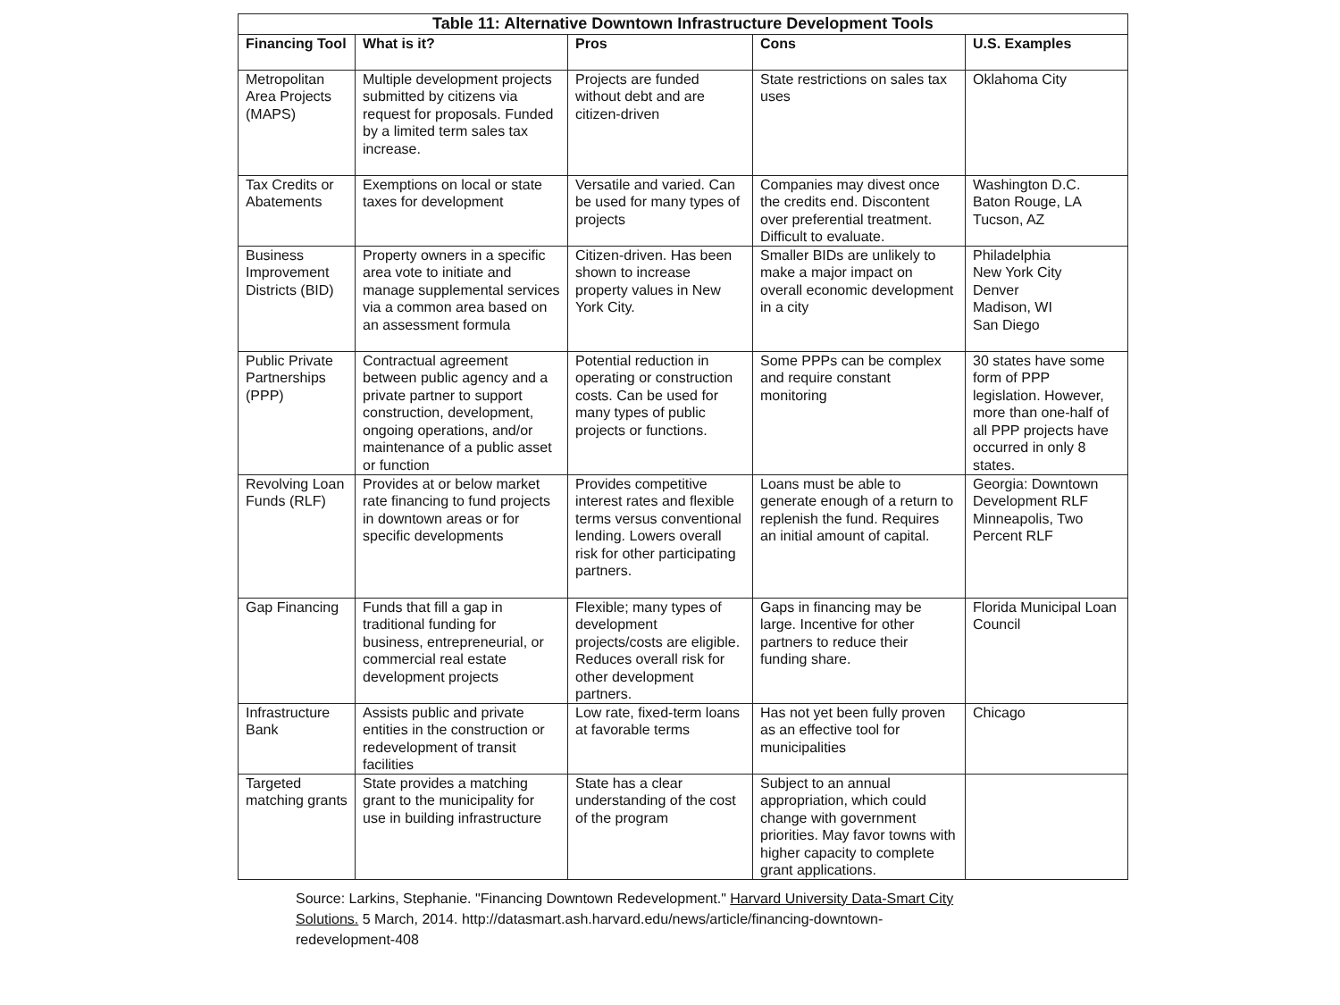Table 11: Alternative Downtown Infrastructure Development Tools
| Financing Tool | What is it? | Pros | Cons | U.S. Examples |
| --- | --- | --- | --- | --- |
| Metropolitan Area Projects (MAPS) | Multiple development projects submitted by citizens via request for proposals. Funded by a limited term sales tax increase. | Projects are funded without debt and are citizen-driven | State restrictions on sales tax uses | Oklahoma City |
| Tax Credits or Abatements | Exemptions on local or state taxes for development | Versatile and varied. Can be used for many types of projects | Companies may divest once the credits end. Discontent over preferential treatment. Difficult to evaluate. | Washington D.C. Baton Rouge, LA Tucson, AZ |
| Business Improvement Districts (BID) | Property owners in a specific area vote to initiate and manage supplemental services via a common area based on an assessment formula | Citizen-driven. Has been shown to increase property values in New York City. | Smaller BIDs are unlikely to make a major impact on overall economic development in a city | Philadelphia New York City Denver Madison, WI San Diego |
| Public Private Partnerships (PPP) | Contractual agreement between public agency and a private partner to support construction, development, ongoing operations, and/or maintenance of a public asset or function | Potential reduction in operating or construction costs. Can be used for many types of public projects or functions. | Some PPPs can be complex and require constant monitoring | 30 states have some form of PPP legislation. However, more than one-half of all PPP projects have occurred in only 8 states. |
| Revolving Loan Funds (RLF) | Provides at or below market rate financing to fund projects in downtown areas or for specific developments | Provides competitive interest rates and flexible terms versus conventional lending. Lowers overall risk for other participating partners. | Loans must be able to generate enough of a return to replenish the fund. Requires an initial amount of capital. | Georgia: Downtown Development RLF Minneapolis, Two Percent RLF |
| Gap Financing | Funds that fill a gap in traditional funding for business, entrepreneurial, or commercial real estate development projects | Flexible; many types of development projects/costs are eligible. Reduces overall risk for other development partners. | Gaps in financing may be large. Incentive for other partners to reduce their funding share. | Florida Municipal Loan Council |
| Infrastructure Bank | Assists public and private entities in the construction or redevelopment of transit facilities | Low rate, fixed-term loans at favorable terms | Has not yet been fully proven as an effective tool for municipalities | Chicago |
| Targeted matching grants | State provides a matching grant to the municipality for use in building infrastructure | State has a clear understanding of the cost of the program | Subject to an annual appropriation, which could change with government priorities. May favor towns with higher capacity to complete grant applications. | |
Source: Larkins, Stephanie. "Financing Downtown Redevelopment." Harvard University Data-Smart City Solutions. 5 March, 2014. http://datasmart.ash.harvard.edu/news/article/financing-downtown-redevelopment-408